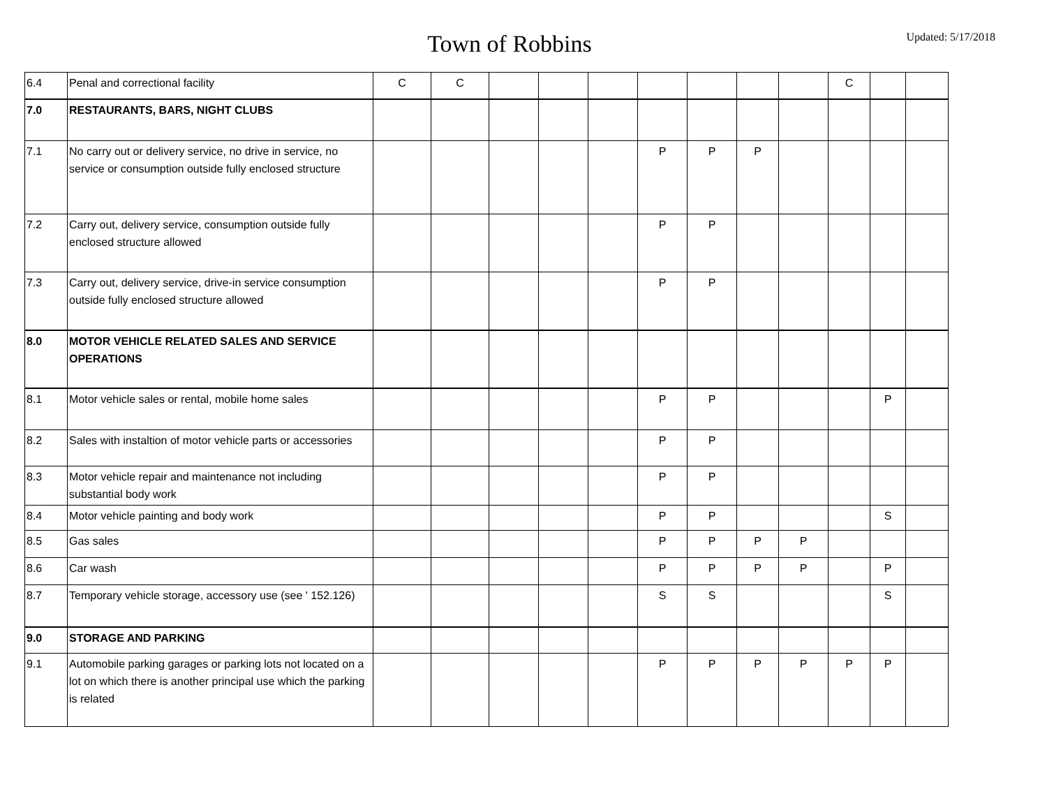Town of Robbins
Updated: 5/17/2018
| 6.4 | Penal and correctional facility | C | C | | | | | | | | C | | |
| 7.0 | RESTAURANTS, BARS, NIGHT CLUBS | | | | | | | | | | | | |
| 7.1 | No carry out or delivery service, no drive in service, no service or consumption outside fully enclosed structure | | | | | | P | P | P | | | | |
| 7.2 | Carry out, delivery service, consumption outside fully enclosed structure allowed | | | | | | P | P | | | | | |
| 7.3 | Carry out, delivery service, drive-in service consumption outside fully enclosed structure allowed | | | | | | P | P | | | | | |
| 8.0 | MOTOR VEHICLE RELATED SALES AND SERVICE OPERATIONS | | | | | | | | | | | | |
| 8.1 | Motor vehicle sales or rental, mobile home sales | | | | | | P | P | | | | P | |
| 8.2 | Sales with instaltion of motor vehicle parts or accessories | | | | | | P | P | | | | | |
| 8.3 | Motor vehicle repair and maintenance not including substantial body work | | | | | | P | P | | | | | |
| 8.4 | Motor vehicle painting and body work | | | | | | P | P | | | | S | |
| 8.5 | Gas sales | | | | | | P | P | P | P | | | |
| 8.6 | Car wash | | | | | | P | P | P | P | | P | |
| 8.7 | Temporary vehicle storage, accessory use (see ' 152.126) | | | | | | S | S | | | | S | |
| 9.0 | STORAGE AND PARKING | | | | | | | | | | | | |
| 9.1 | Automobile parking garages or parking lots not located on a lot on which there is another principal use which the parking is related | | | | | | P | P | P | P | P | P | |